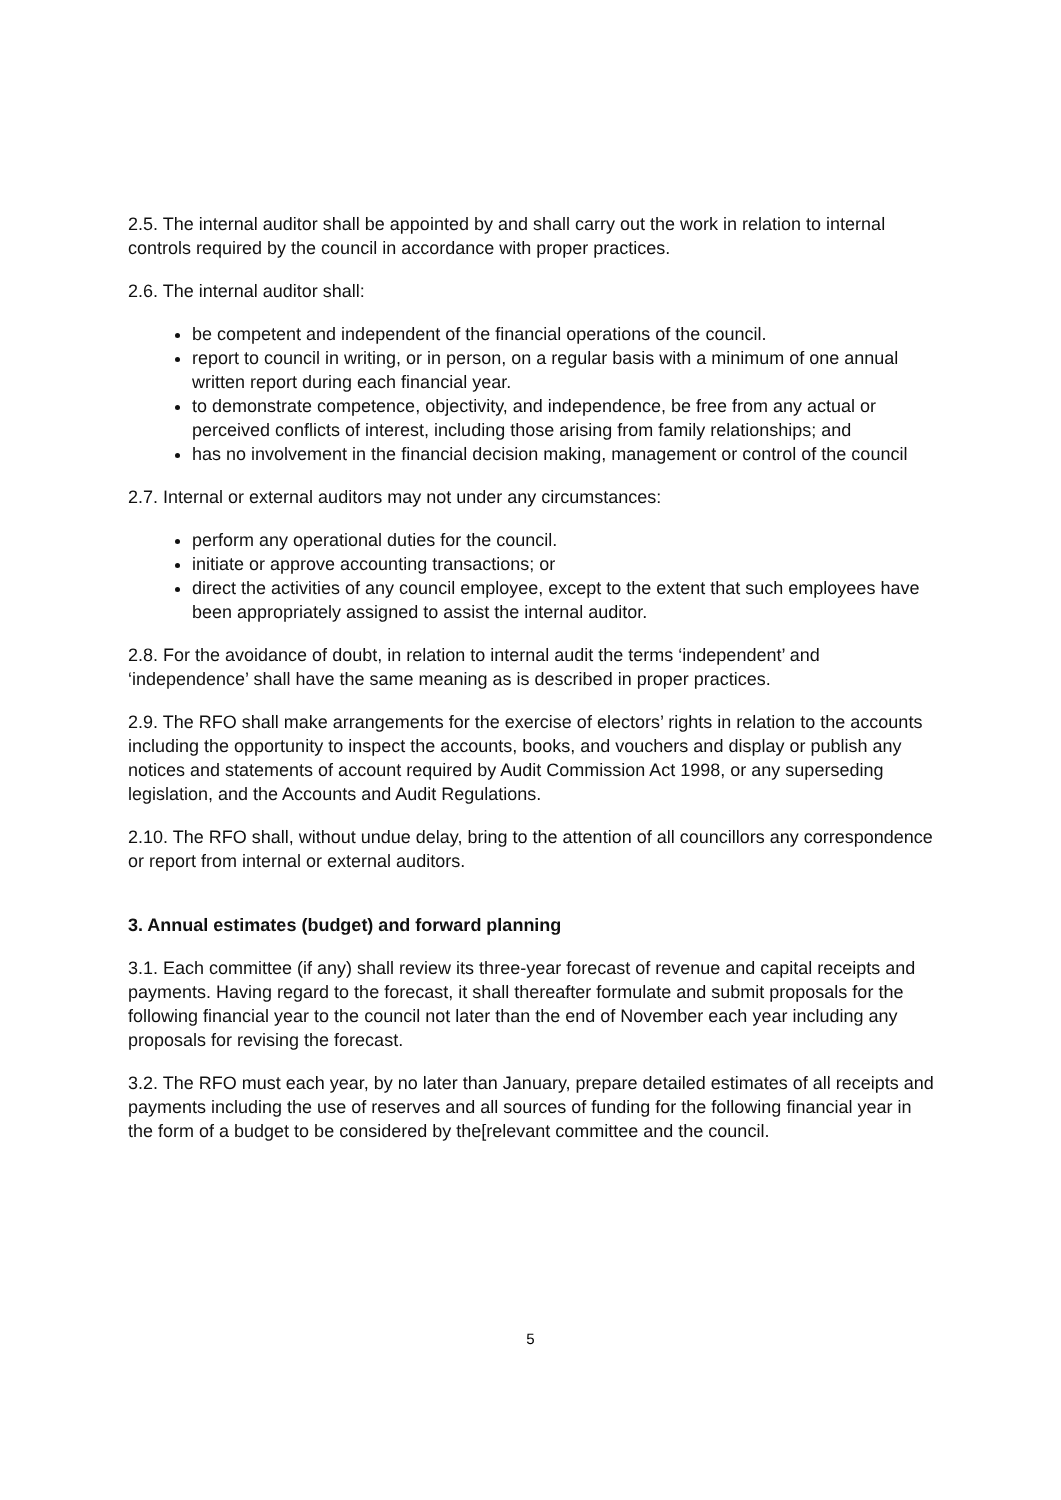2.5. The internal auditor shall be appointed by and shall carry out the work in relation to internal controls required by the council in accordance with proper practices.
2.6. The internal auditor shall:
be competent and independent of the financial operations of the council.
report to council in writing, or in person, on a regular basis with a minimum of one annual written report during each financial year.
to demonstrate competence, objectivity, and independence, be free from any actual or perceived conflicts of interest, including those arising from family relationships; and
has no involvement in the financial decision making, management or control of the council
2.7. Internal or external auditors may not under any circumstances:
perform any operational duties for the council.
initiate or approve accounting transactions; or
direct the activities of any council employee, except to the extent that such employees have been appropriately assigned to assist the internal auditor.
2.8. For the avoidance of doubt, in relation to internal audit the terms ‘independent’ and ‘independence’ shall have the same meaning as is described in proper practices.
2.9. The RFO shall make arrangements for the exercise of electors’ rights in relation to the accounts including the opportunity to inspect the accounts, books, and vouchers and display or publish any notices and statements of account required by Audit Commission Act 1998, or any superseding legislation, and the Accounts and Audit Regulations.
2.10. The RFO shall, without undue delay, bring to the attention of all councillors any correspondence or report from internal or external auditors.
3. Annual estimates (budget) and forward planning
3.1. Each committee (if any) shall review its three-year forecast of revenue and capital receipts and payments. Having regard to the forecast, it shall thereafter formulate and submit proposals for the following financial year to the council not later than the end of November each year including any proposals for revising the forecast.
3.2. The RFO must each year, by no later than January, prepare detailed estimates of all receipts and payments including the use of reserves and all sources of funding for the following financial year in the form of a budget to be considered by the[relevant committee and the council.
5